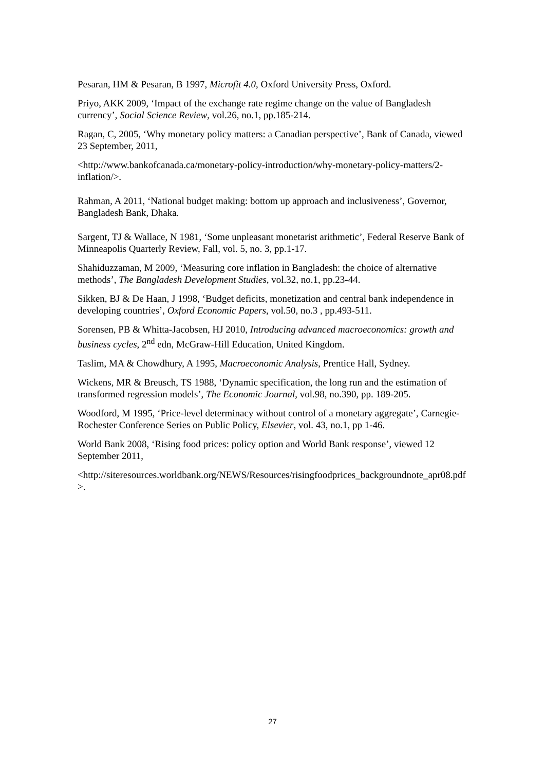Pesaran, HM & Pesaran, B 1997, Microfit 4.0, Oxford University Press, Oxford.
Priyo, AKK 2009, ‘Impact of the exchange rate regime change on the value of Bangladesh currency’, Social Science Review, vol.26, no.1, pp.185-214.
Ragan, C, 2005, ‘Why monetary policy matters: a Canadian perspective’, Bank of Canada, viewed 23 September, 2011,
<http://www.bankofcanada.ca/monetary-policy-introduction/why-monetary-policy-matters/2-inflation/>.
Rahman, A 2011, ‘National budget making: bottom up approach and inclusiveness’, Governor, Bangladesh Bank, Dhaka.
Sargent, TJ & Wallace, N 1981, ‘Some unpleasant monetarist arithmetic’, Federal Reserve Bank of Minneapolis Quarterly Review, Fall, vol. 5, no. 3, pp.1-17.
Shahiduzzaman, M 2009, ‘Measuring core inflation in Bangladesh: the choice of alternative methods’, The Bangladesh Development Studies, vol.32, no.1, pp.23-44.
Sikken, BJ & De Haan, J 1998, ‘Budget deficits, monetization and central bank independence in developing countries’, Oxford Economic Papers, vol.50, no.3 , pp.493-511.
Sorensen, PB & Whitta-Jacobsen, HJ 2010, Introducing advanced macroeconomics: growth and business cycles, 2<sup>nd</sup> edn, McGraw-Hill Education, United Kingdom.
Taslim, MA & Chowdhury, A 1995, Macroeconomic Analysis, Prentice Hall, Sydney.
Wickens, MR & Breusch, TS 1988, ‘Dynamic specification, the long run and the estimation of transformed regression models’, The Economic Journal, vol.98, no.390, pp. 189-205.
Woodford, M 1995, ‘Price-level determinacy without control of a monetary aggregate’, Carnegie-Rochester Conference Series on Public Policy, Elsevier, vol. 43, no.1, pp 1-46.
World Bank 2008, ‘Rising food prices: policy option and World Bank response’, viewed 12 September 2011,
<http://siteresources.worldbank.org/NEWS/Resources/risingfoodprices_backgroundnote_apr08.pdf>.
27